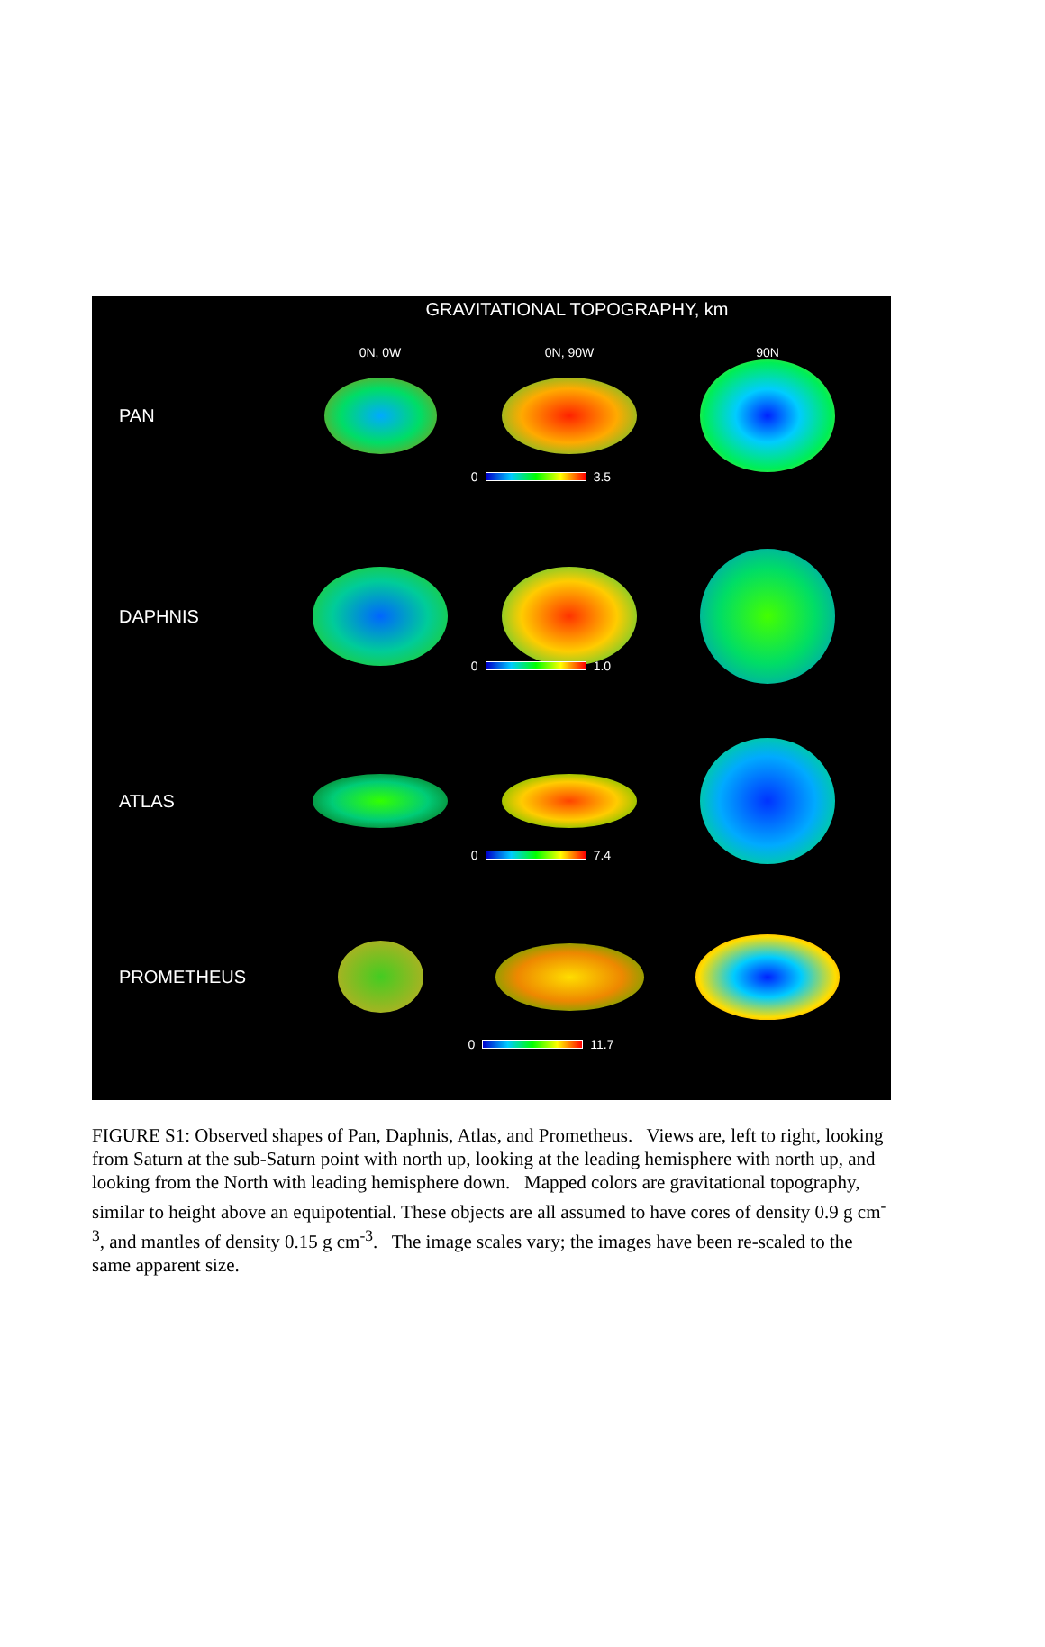GRAVITATIONAL TOPOGRAPHY, km
0N, 0W
0N, 90W
90N
PAN
0 3.5
DAPHNIS
0 1.0
ATLAS
0 7.4
PROMETHEUS
0 11.7
FIGURE S1: Observed shapes of Pan, Daphnis, Atlas, and Prometheus. Views are, left to right, looking from Saturn at the sub-Saturn point with north up, looking at the leading hemisphere with north up, and looking from the North with leading hemisphere down. Mapped colors are gravitational topography, similar to height above an equipotential. These objects are all assumed to have cores of density 0.9 g cm<sup>-3</sup>, and mantles of density 0.15 g cm<sup>-3</sup>. The image scales vary; the images have been re-scaled to the same apparent size.